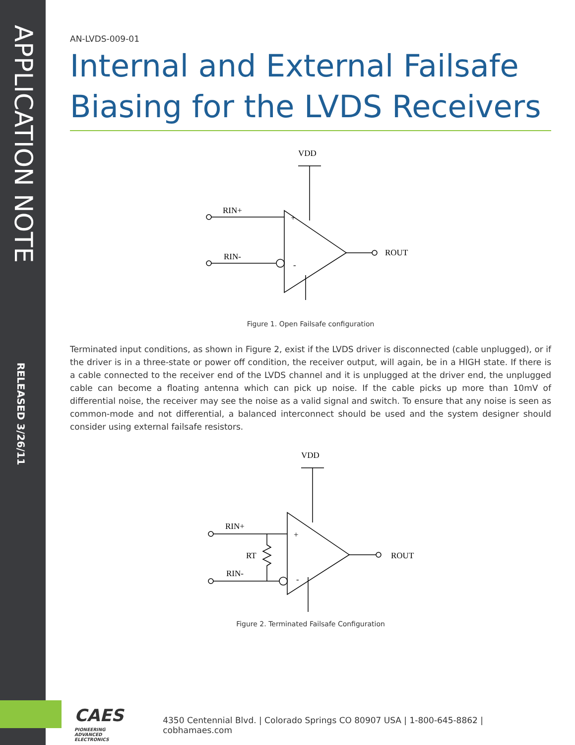APPLICATION NOTE
RELEASED 3/26/11
AN-LVDS-009-01
Internal and External Failsafe Biasing for the LVDS Receivers
VDD
RIN+
RIN-
ROUT
+
-
Figure 1. Open Failsafe configuration
Terminated input conditions, as shown in Figure 2, exist if the LVDS driver is disconnected (cable unplugged), or if the driver is in a three-state or power off condition, the receiver output, will again, be in a HIGH state. If there is a cable connected to the receiver end of the LVDS channel and it is unplugged at the driver end, the unplugged cable can become a floating antenna which can pick up noise. If the cable picks up more than 10mV of differential noise, the receiver may see the noise as a valid signal and switch. To ensure that any noise is seen as common-mode and not differential, a balanced interconnect should be used and the system designer should consider using external failsafe resistors.
VDD
RIN+
RIN-
RT
ROUT
+
-
Figure 2. Terminated Failsafe Configuration
CAES PIONEERING
ADVANCED
ELECTRONICS
4350 Centennial Blvd. | Colorado Springs CO 80907 USA | 1-800-645-8862 | cobhamaes.com